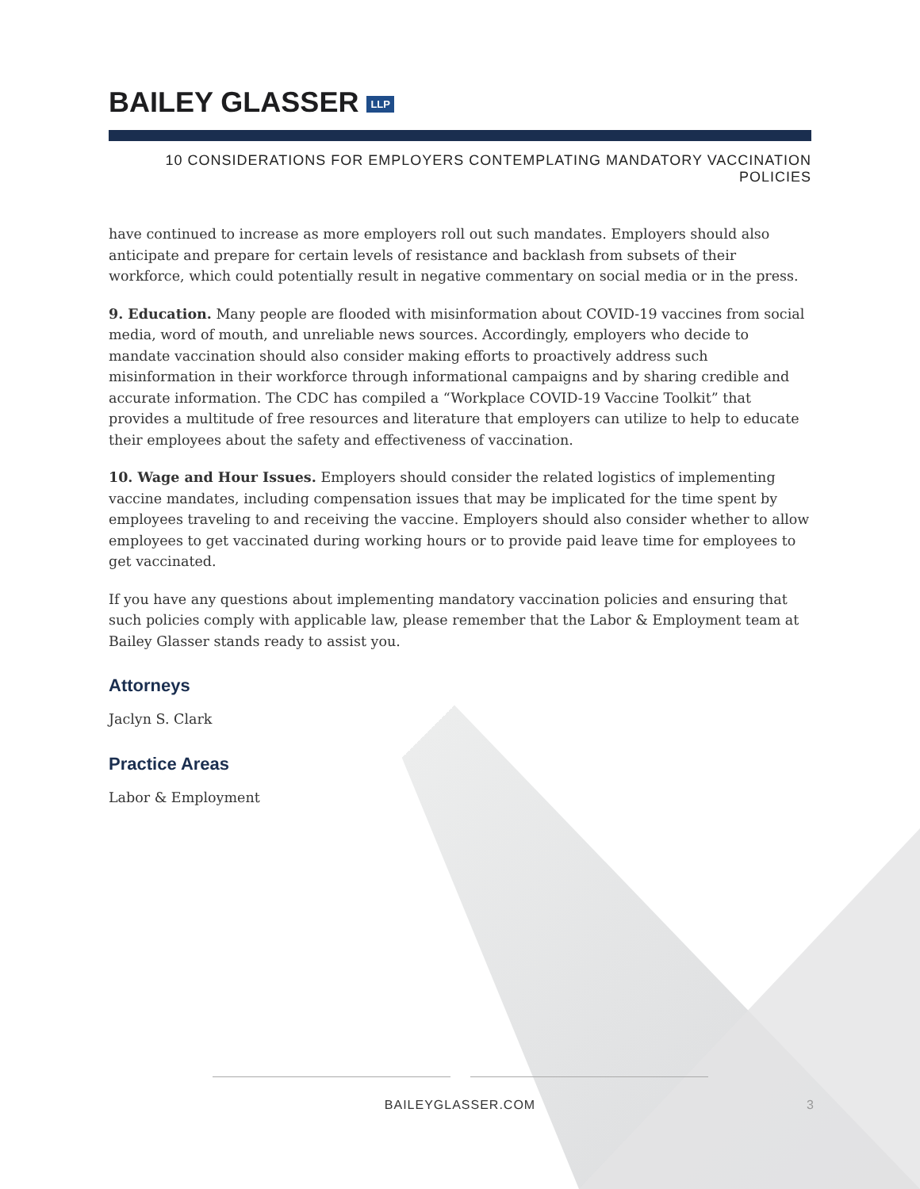BAILEY GLASSER LLP
10 CONSIDERATIONS FOR EMPLOYERS CONTEMPLATING MANDATORY VACCINATION
POLICIES
have continued to increase as more employers roll out such mandates. Employers should also anticipate and prepare for certain levels of resistance and backlash from subsets of their workforce, which could potentially result in negative commentary on social media or in the press.
9. Education. Many people are flooded with misinformation about COVID-19 vaccines from social media, word of mouth, and unreliable news sources. Accordingly, employers who decide to mandate vaccination should also consider making efforts to proactively address such misinformation in their workforce through informational campaigns and by sharing credible and accurate information. The CDC has compiled a “Workplace COVID-19 Vaccine Toolkit” that provides a multitude of free resources and literature that employers can utilize to help to educate their employees about the safety and effectiveness of vaccination.
10. Wage and Hour Issues. Employers should consider the related logistics of implementing vaccine mandates, including compensation issues that may be implicated for the time spent by employees traveling to and receiving the vaccine. Employers should also consider whether to allow employees to get vaccinated during working hours or to provide paid leave time for employees to get vaccinated.
If you have any questions about implementing mandatory vaccination policies and ensuring that such policies comply with applicable law, please remember that the Labor & Employment team at Bailey Glasser stands ready to assist you.
Attorneys
Jaclyn S. Clark
Practice Areas
Labor & Employment
BAILEYGLASSER.COM 3